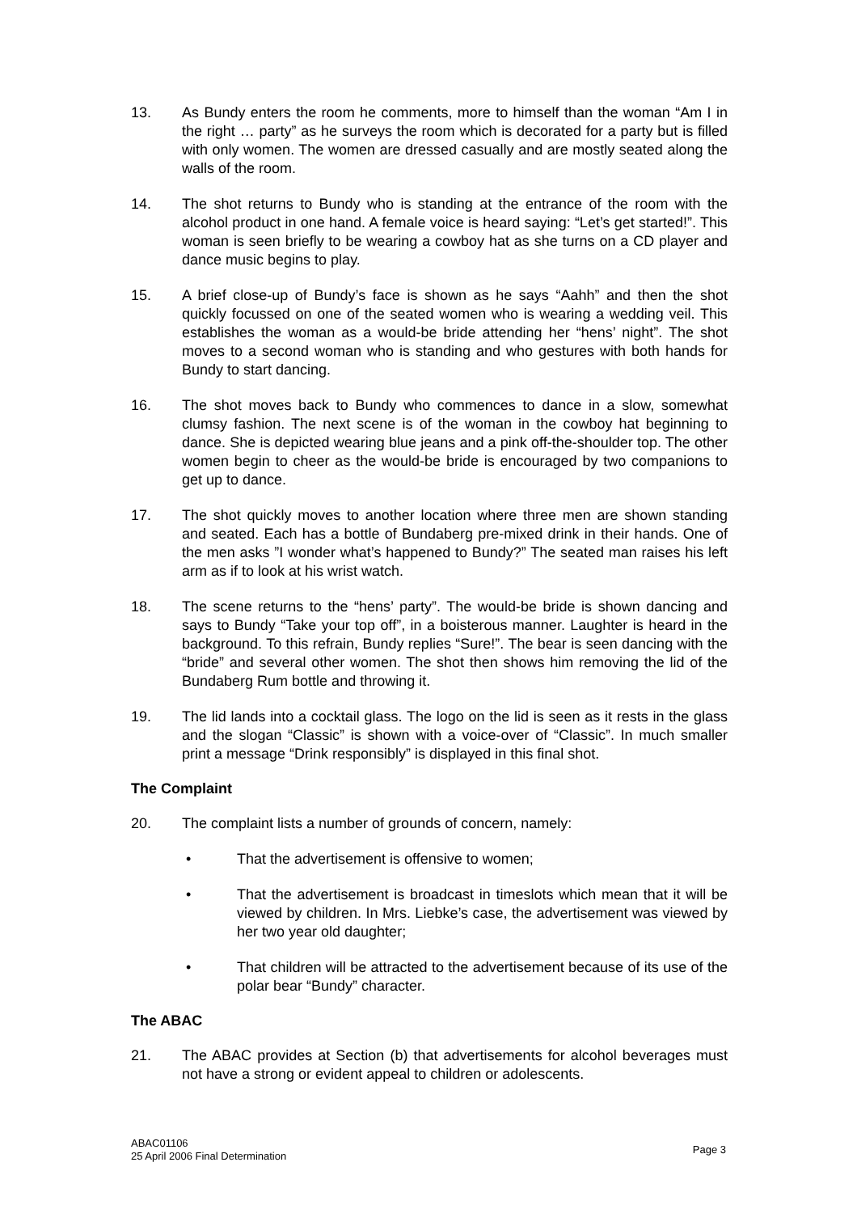13. As Bundy enters the room he comments, more to himself than the woman “Am I in the right … party” as he surveys the room which is decorated for a party but is filled with only women. The women are dressed casually and are mostly seated along the walls of the room.
14. The shot returns to Bundy who is standing at the entrance of the room with the alcohol product in one hand. A female voice is heard saying: “Let’s get started!”. This woman is seen briefly to be wearing a cowboy hat as she turns on a CD player and dance music begins to play.
15. A brief close-up of Bundy’s face is shown as he says “Aahh” and then the shot quickly focussed on one of the seated women who is wearing a wedding veil. This establishes the woman as a would-be bride attending her “hens’ night”. The shot moves to a second woman who is standing and who gestures with both hands for Bundy to start dancing.
16. The shot moves back to Bundy who commences to dance in a slow, somewhat clumsy fashion. The next scene is of the woman in the cowboy hat beginning to dance. She is depicted wearing blue jeans and a pink off-the-shoulder top. The other women begin to cheer as the would-be bride is encouraged by two companions to get up to dance.
17. The shot quickly moves to another location where three men are shown standing and seated. Each has a bottle of Bundaberg pre-mixed drink in their hands. One of the men asks ”I wonder what’s happened to Bundy?” The seated man raises his left arm as if to look at his wrist watch.
18. The scene returns to the “hens’ party”. The would-be bride is shown dancing and says to Bundy “Take your top off”, in a boisterous manner. Laughter is heard in the background. To this refrain, Bundy replies “Sure!”. The bear is seen dancing with the “bride” and several other women. The shot then shows him removing the lid of the Bundaberg Rum bottle and throwing it.
19. The lid lands into a cocktail glass. The logo on the lid is seen as it rests in the glass and the slogan “Classic” is shown with a voice-over of “Classic”. In much smaller print a message “Drink responsibly” is displayed in this final shot.
The Complaint
20. The complaint lists a number of grounds of concern, namely:
• That the advertisement is offensive to women;
• That the advertisement is broadcast in timeslots which mean that it will be viewed by children. In Mrs. Liebke’s case, the advertisement was viewed by her two year old daughter;
• That children will be attracted to the advertisement because of its use of the polar bear “Bundy” character.
The ABAC
21. The ABAC provides at Section (b) that advertisements for alcohol beverages must not have a strong or evident appeal to children or adolescents.
ABAC01106
25 April 2006 Final Determination
Page 3